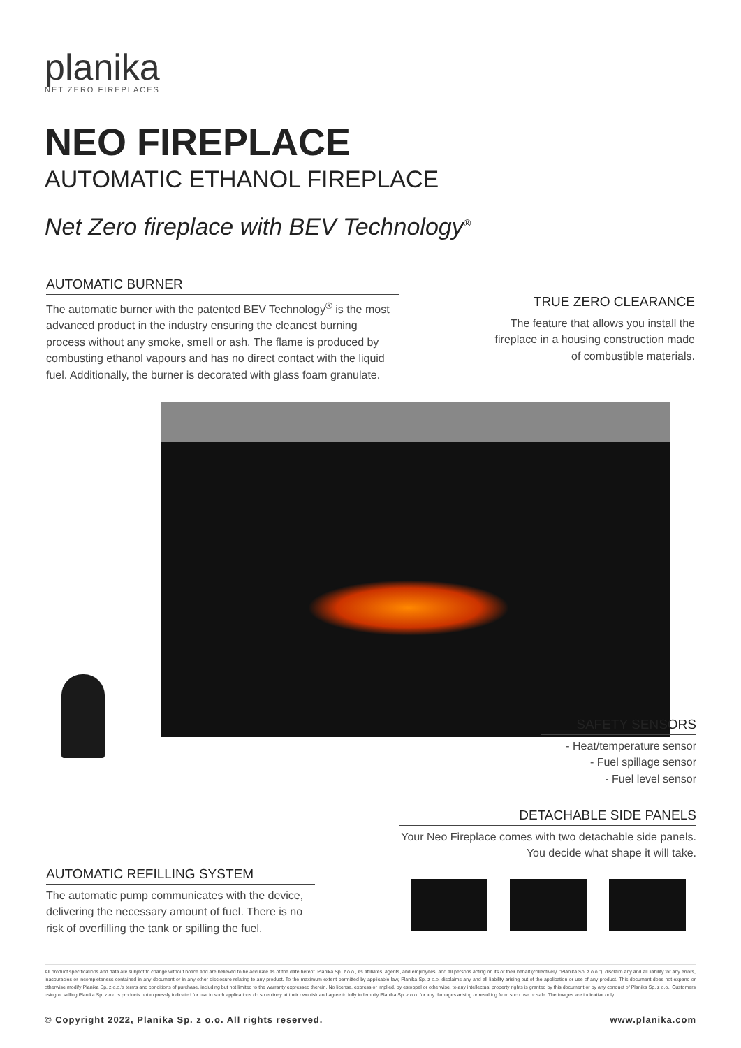planika
NET ZERO FIREPLACES
NEO FIREPLACE
AUTOMATIC ETHANOL FIREPLACE
Net Zero fireplace with BEV Technology<sup>®</sup>
AUTOMATIC BURNER
The automatic burner with the patented BEV Technology<sup>®</sup> is the most advanced product in the industry ensuring the cleanest burning process without any smoke, smell or ash. The flame is produced by combusting ethanol vapours and has no direct contact with the liquid fuel. Additionally, the burner is decorated with glass foam granulate.
TRUE ZERO CLEARANCE
The feature that allows you install the fireplace in a housing construction made of combustible materials.
SAFETY SENSORS
- Heat/temperature sensor
- Fuel spillage sensor
- Fuel level sensor
DETACHABLE SIDE PANELS
Your Neo Fireplace comes with two detachable side panels. You decide what shape it will take.
AUTOMATIC REFILLING SYSTEM
The automatic pump communicates with the device, delivering the necessary amount of fuel. There is no risk of overfilling the tank or spilling the fuel.
All product specifications and data are subject to change without notice and are believed to be accurate as of the date hereof. Planika Sp. z o.o., its affiliates, agents, and employees, and all persons acting on its or their behalf (collectively, "Planika Sp. z o.o."), disclaim any and all liability for any errors, inaccuracies or incompleteness contained in any document or in any other disclosure relating to any product. To the maximum extent permitted by applicable law, Planika Sp. z o.o. disclaims any and all liability arising out of the application or use of any product. This document does not expand or otherwise modify Planika Sp. z o.o.'s terms and conditions of purchase, including but not limited to the warranty expressed therein. No license, express or implied, by estoppel or otherwise, to any intellectual property rights is granted by this document or by any conduct of Planika Sp. z o.o.. Customers using or selling Planika Sp. z o.o.'s products not expressly indicated for use in such applications do so entirely at their own risk and agree to fully indemnify Planika Sp. z o.o. for any damages arising or resulting from such use or sale. The images are indicative only.
© Copyright 2022, Planika Sp. z o.o. All rights reserved.
www.planika.com